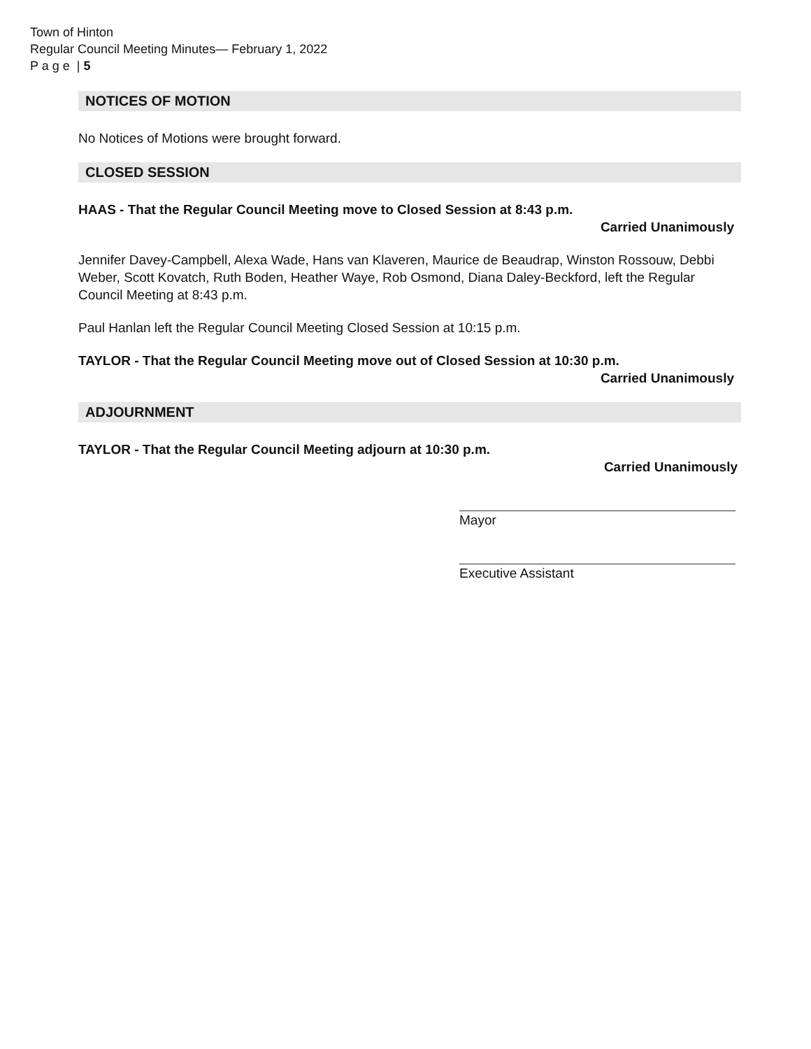Town of Hinton
Regular Council Meeting Minutes— February 1, 2022
P a g e | 5
NOTICES OF MOTION
No Notices of Motions were brought forward.
CLOSED SESSION
HAAS - That the Regular Council Meeting move to Closed Session at 8:43 p.m.
Carried Unanimously
Jennifer Davey-Campbell, Alexa Wade, Hans van Klaveren, Maurice de Beaudrap, Winston Rossouw, Debbi Weber, Scott Kovatch, Ruth Boden, Heather Waye, Rob Osmond, Diana Daley-Beckford, left the Regular Council Meeting at 8:43 p.m.
Paul Hanlan left the Regular Council Meeting Closed Session at 10:15 p.m.
TAYLOR - That the Regular Council Meeting move out of Closed Session at 10:30 p.m.
Carried Unanimously
ADJOURNMENT
TAYLOR - That the Regular Council Meeting adjourn at 10:30 p.m.
Carried Unanimously
Mayor
Executive Assistant